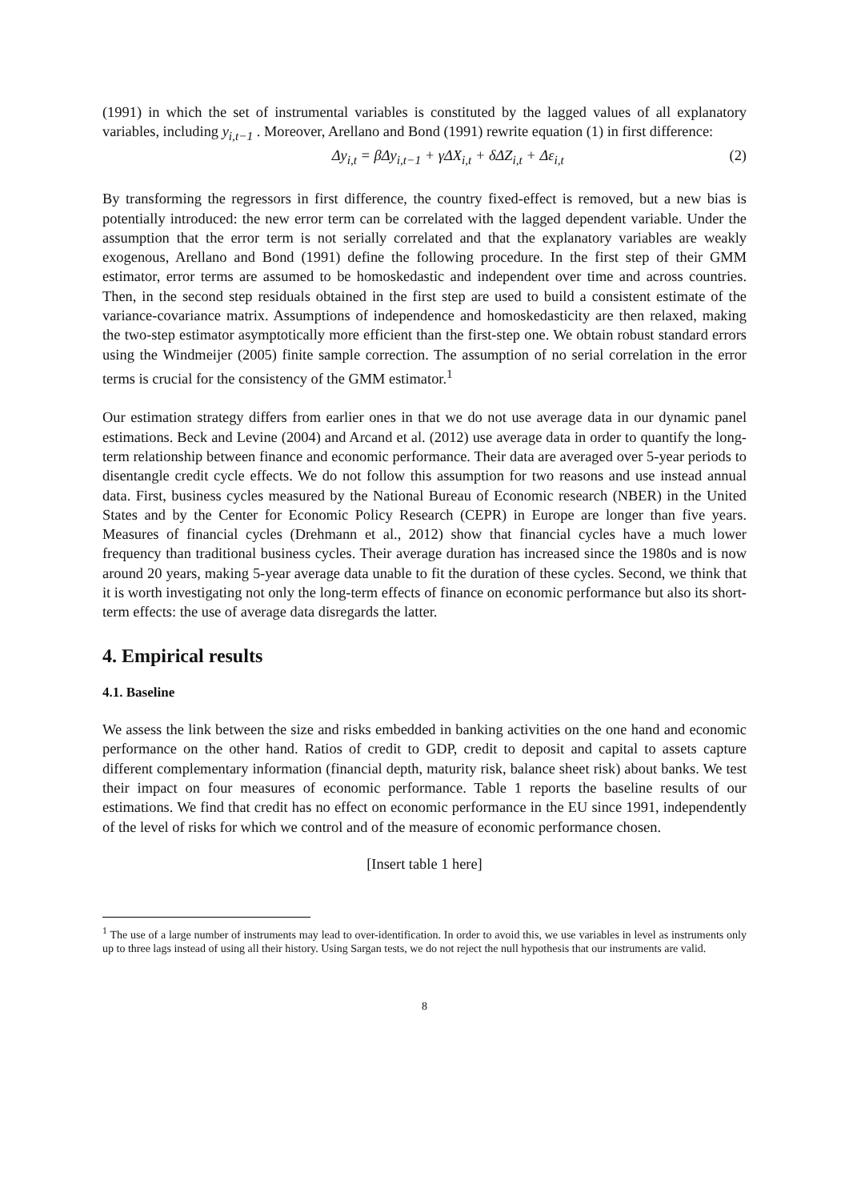(1991) in which the set of instrumental variables is constituted by the lagged values of all explanatory variables, including y<sub>i,t−1</sub> . Moreover, Arellano and Bond (1991) rewrite equation (1) in first difference:
Δy<sub>i,t</sub> = βΔy<sub>i,t−1</sub> + γΔX<sub>i,t</sub> + δΔZ<sub>i,t</sub> + Δε<sub>i,t</sub> (2)
By transforming the regressors in first difference, the country fixed-effect is removed, but a new bias is potentially introduced: the new error term can be correlated with the lagged dependent variable. Under the assumption that the error term is not serially correlated and that the explanatory variables are weakly exogenous, Arellano and Bond (1991) define the following procedure. In the first step of their GMM estimator, error terms are assumed to be homoskedastic and independent over time and across countries. Then, in the second step residuals obtained in the first step are used to build a consistent estimate of the variance-covariance matrix. Assumptions of independence and homoskedasticity are then relaxed, making the two-step estimator asymptotically more efficient than the first-step one. We obtain robust standard errors using the Windmeijer (2005) finite sample correction. The assumption of no serial correlation in the error terms is crucial for the consistency of the GMM estimator.<sup>1</sup>
Our estimation strategy differs from earlier ones in that we do not use average data in our dynamic panel estimations. Beck and Levine (2004) and Arcand et al. (2012) use average data in order to quantify the long-term relationship between finance and economic performance. Their data are averaged over 5-year periods to disentangle credit cycle effects. We do not follow this assumption for two reasons and use instead annual data. First, business cycles measured by the National Bureau of Economic research (NBER) in the United States and by the Center for Economic Policy Research (CEPR) in Europe are longer than five years. Measures of financial cycles (Drehmann et al., 2012) show that financial cycles have a much lower frequency than traditional business cycles. Their average duration has increased since the 1980s and is now around 20 years, making 5-year average data unable to fit the duration of these cycles. Second, we think that it is worth investigating not only the long-term effects of finance on economic performance but also its short-term effects: the use of average data disregards the latter.
4. Empirical results
4.1. Baseline
We assess the link between the size and risks embedded in banking activities on the one hand and economic performance on the other hand. Ratios of credit to GDP, credit to deposit and capital to assets capture different complementary information (financial depth, maturity risk, balance sheet risk) about banks. We test their impact on four measures of economic performance. Table 1 reports the baseline results of our estimations. We find that credit has no effect on economic performance in the EU since 1991, independently of the level of risks for which we control and of the measure of economic performance chosen.
[Insert table 1 here]
<sup>1</sup> The use of a large number of instruments may lead to over-identification. In order to avoid this, we use variables in level as instruments only up to three lags instead of using all their history. Using Sargan tests, we do not reject the null hypothesis that our instruments are valid.
8